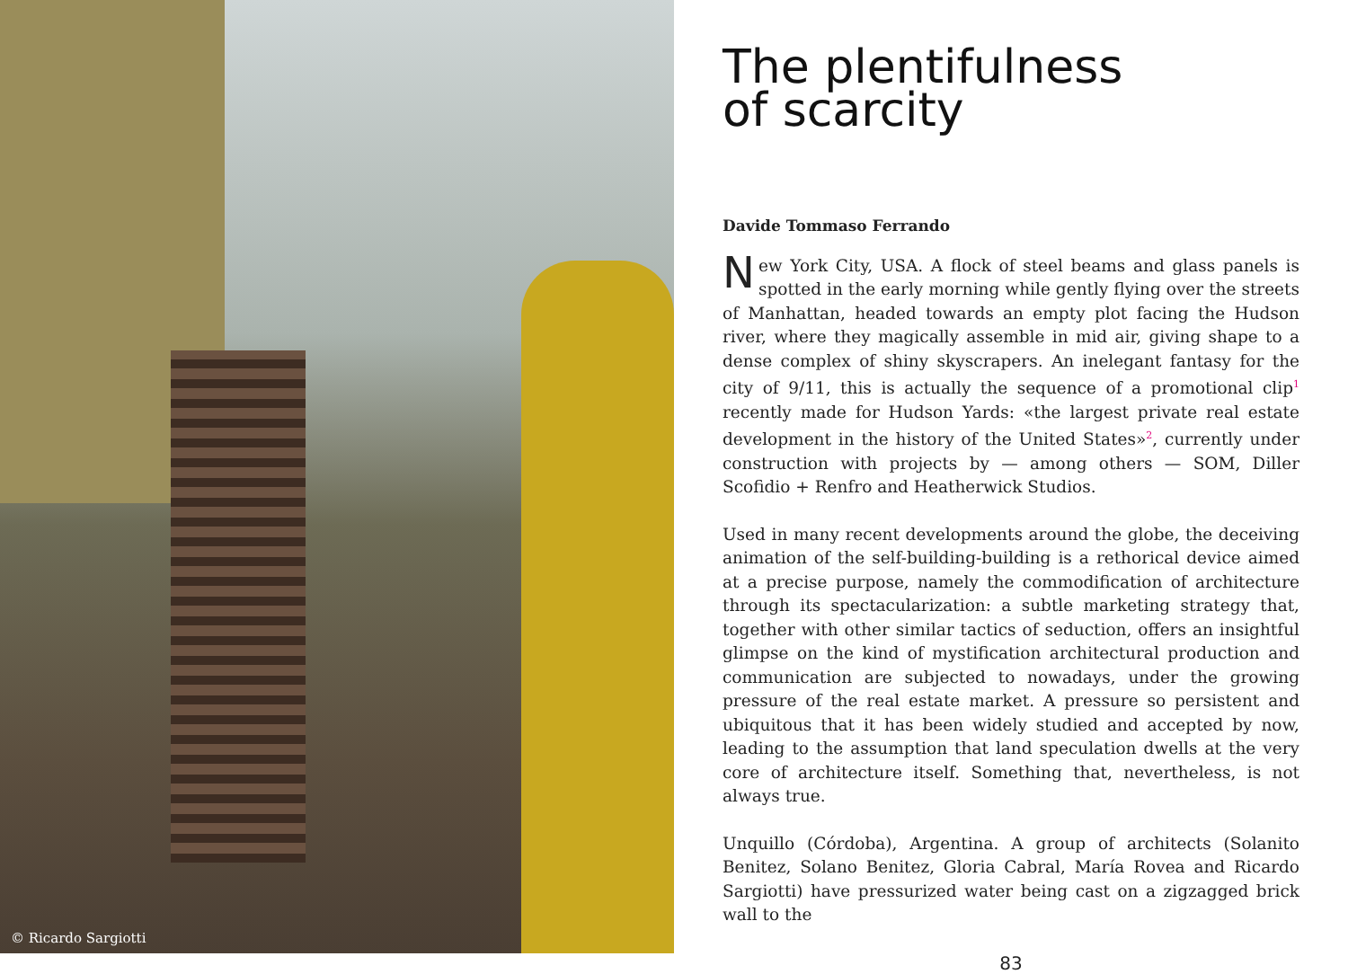© Ricardo Sargiotti
The plentifulness
of scarcity
Davide Tommaso Ferrando
New York City, USA. A flock of steel beams and glass panels is spotted in the early morning while gently flying over the streets of Manhattan, headed towards an empty plot facing the Hudson river, where they magically assemble in mid air, giving shape to a dense complex of shiny skyscrapers. An inelegant fantasy for the city of 9/11, this is actually the sequence of a promotional clip<sup>1</sup> recently made for Hudson Yards: «the largest private real estate development in the history of the United States»<sup>2</sup>, currently under construction with projects by — among others — SOM, Diller Scofidio + Renfro and Heatherwick Studios.
Used in many recent developments around the globe, the deceiving animation of the self-building-building is a rethorical device aimed at a precise purpose, namely the commodification of architecture through its spectacularization: a subtle marketing strategy that, together with other similar tactics of seduction, offers an insightful glimpse on the kind of mystification architectural production and communication are subjected to nowadays, under the growing pressure of the real estate market. A pressure so persistent and ubiquitous that it has been widely studied and accepted by now, leading to the assumption that land speculation dwells at the very core of architecture itself. Something that, nevertheless, is not always true.
Unquillo (Córdoba), Argentina. A group of architects (Solanito Benitez, Solano Benitez, Gloria Cabral, María Rovea and Ricardo Sargiotti) have pressurized water being cast on a zigzagged brick wall to the
83